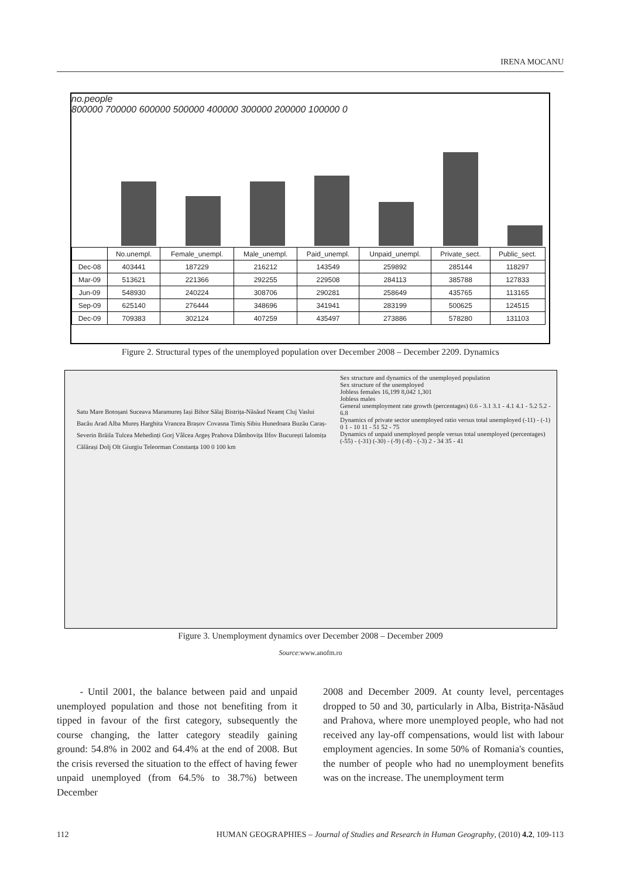IRENA MOCANU
no.people
800000 700000 600000 500000 400000 300000 200000 100000 0
| | No.unempl. | Female_unempl. | Male_unempl. | Paid_unempl. | Unpaid_unempl. | Private_sect. | Public_sect. |
| --- | --- | --- | --- | --- | --- | --- | --- |
| Dec-08 | 403441 | 187229 | 216212 | 143549 | 259892 | 285144 | 118297 |
| Mar-09 | 513621 | 221366 | 292255 | 229508 | 284113 | 385788 | 127833 |
| Jun-09 | 548930 | 240224 | 308706 | 290281 | 258649 | 435765 | 113165 |
| Sep-09 | 625140 | 276444 | 348696 | 341941 | 283199 | 500625 | 124515 |
| Dec-09 | 709383 | 302124 | 407259 | 435497 | 273886 | 578280 | 131103 |
Figure 2. Structural types of the unemployed population over December 2008 – December 2209. Dynamics
Sex structure and dynamics of the unemployed population
Sex structure of the unemployed
Jobless females 16,199 8,042 1,301
Jobless males
General unemployment rate growth (percentages) 0.6 - 3.1 3.1 - 4.1 4.1 - 5.2 5.2 - 6.8
Dynamics of private sector unemployed ratio versus total unemployed (-11) - (-1) 0 1 - 10 11 - 51 52 - 75
Dynamics of unpaid unemployed people versus total unemployed (percentages) (-55) - (-31) (-30) - (-9) (-8) - (-3) 2 - 34 35 - 41
Satu Mare Botoșani Suceava Maramureș Iași Bihor Sălaj Bistrița-Năsăud Neamț Cluj Vaslui Bacău Arad Alba Mureș Harghita Vrancea Brașov Covasna Timiș Sibiu Hunedoara Buzău Caraș-Severin Brăila Tulcea Mehedinți Gorj Vâlcea Argeș Prahova Dâmbovița Ilfov București Ialomița Călărași Dolj Olt Giurgiu Teleorman Constanța 100 0 100 km
Figure 3. Unemployment dynamics over December 2008 – December 2009
Source:www.anofm.ro
- Until 2001, the balance between paid and unpaid unemployed population and those not benefiting from it tipped in favour of the first category, subsequently the course changing, the latter category steadily gaining ground: 54.8% in 2002 and 64.4% at the end of 2008. But the crisis reversed the situation to the effect of having fewer unpaid unemployed (from 64.5% to 38.7%) between December
2008 and December 2009. At county level, percentages dropped to 50 and 30, particularly in Alba, Bistrița-Năsăud and Prahova, where more unemployed people, who had not received any lay-off compensations, would list with labour employment agencies. In some 50% of Romania's counties, the number of people who had no unemployment benefits was on the increase. The unemployment term
112 HUMAN GEOGRAPHIES – Journal of Studies and Research in Human Geography, (2010) 4.2, 109-113